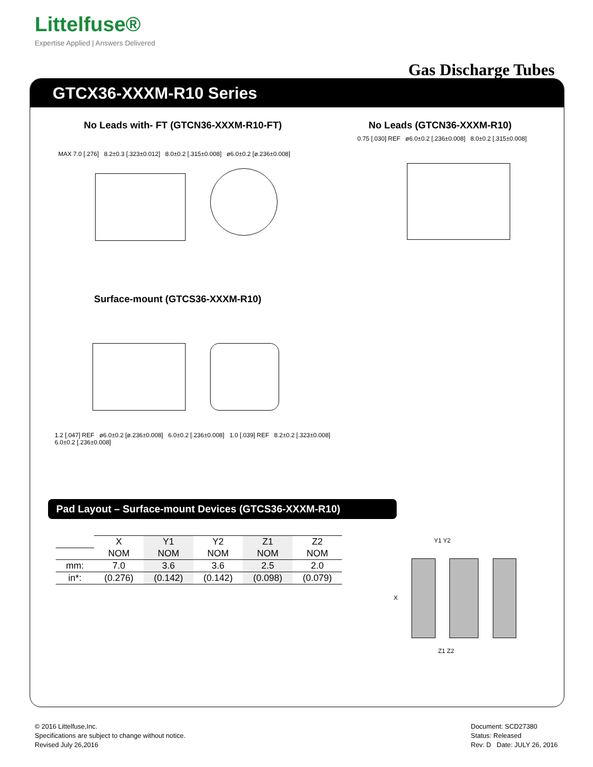Littelfuse®
Expertise Applied | Answers Delivered
Gas Discharge Tubes
GTCX36-XXXM-R10 Series
No Leads with- FT (GTCN36-XXXM-R10-FT)
No Leads (GTCN36-XXXM-R10)
MAX 7.0 [.276] 8.2±0.3 [.323±0.012] 8.0±0.2 [.315±0.008] ø6.0±0.2 [ø.236±0.008]
0.75 [.030] REF ø6.0±0.2 [.236±0.008] 8.0±0.2 [.315±0.008]
Surface-mount (GTCS36-XXXM-R10)
1.2 [.047] REF ø6.0±0.2 [ø.236±0.008] 6.0±0.2 [.236±0.008] 1.0 [.039] REF 8.2±0.2 [.323±0.008] 6.0±0.2 [.236±0.008]
Pad Layout – Surface-mount Devices (GTCS36-XXXM-R10)
| | X | Y1 | Y2 | Z1 | Z2 |
| | NOM | NOM | NOM | NOM | NOM |
| mm: | 7.0 | 3.6 | 3.6 | 2.5 | 2.0 |
| in*: | (0.276) | (0.142) | (0.142) | (0.098) | (0.079) |
Y1 Y2
X
Z1 Z2
© 2016 Littelfuse,Inc.
Specifications are subject to change without notice.
Revised July 26,2016
Document: SCD27380
Status: Released
Rev: D Date: JULY 26, 2016